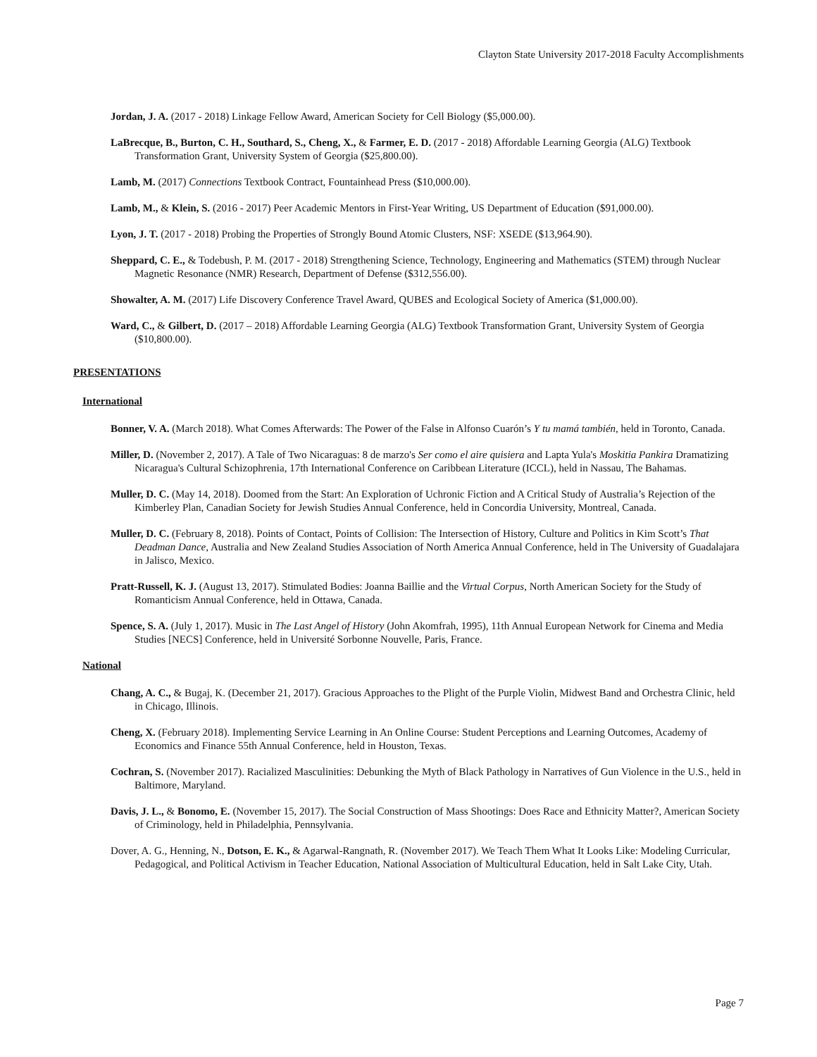Clayton State University 2017-2018 Faculty Accomplishments
Jordan, J. A. (2017 - 2018) Linkage Fellow Award, American Society for Cell Biology ($5,000.00).
LaBrecque, B., Burton, C. H., Southard, S., Cheng, X., & Farmer, E. D. (2017 - 2018) Affordable Learning Georgia (ALG) Textbook Transformation Grant, University System of Georgia ($25,800.00).
Lamb, M. (2017) Connections Textbook Contract, Fountainhead Press ($10,000.00).
Lamb, M., & Klein, S. (2016 - 2017) Peer Academic Mentors in First-Year Writing, US Department of Education ($91,000.00).
Lyon, J. T. (2017 - 2018) Probing the Properties of Strongly Bound Atomic Clusters, NSF: XSEDE ($13,964.90).
Sheppard, C. E., & Todebush, P. M. (2017 - 2018) Strengthening Science, Technology, Engineering and Mathematics (STEM) through Nuclear Magnetic Resonance (NMR) Research, Department of Defense ($312,556.00).
Showalter, A. M. (2017) Life Discovery Conference Travel Award, QUBES and Ecological Society of America ($1,000.00).
Ward, C., & Gilbert, D. (2017 – 2018) Affordable Learning Georgia (ALG) Textbook Transformation Grant, University System of Georgia ($10,800.00).
PRESENTATIONS
International
Bonner, V. A. (March 2018). What Comes Afterwards: The Power of the False in Alfonso Cuarón’s Y tu mamá también, held in Toronto, Canada.
Miller, D. (November 2, 2017). A Tale of Two Nicaraguas: 8 de marzo's Ser como el aire quisiera and Lapta Yula's Moskitia Pankira Dramatizing Nicaragua's Cultural Schizophrenia, 17th International Conference on Caribbean Literature (ICCL), held in Nassau, The Bahamas.
Muller, D. C. (May 14, 2018). Doomed from the Start: An Exploration of Uchronic Fiction and A Critical Study of Australia’s Rejection of the Kimberley Plan, Canadian Society for Jewish Studies Annual Conference, held in Concordia University, Montreal, Canada.
Muller, D. C. (February 8, 2018). Points of Contact, Points of Collision: The Intersection of History, Culture and Politics in Kim Scott’s That Deadman Dance, Australia and New Zealand Studies Association of North America Annual Conference, held in The University of Guadalajara in Jalisco, Mexico.
Pratt-Russell, K. J. (August 13, 2017). Stimulated Bodies: Joanna Baillie and the Virtual Corpus, North American Society for the Study of Romanticism Annual Conference, held in Ottawa, Canada.
Spence, S. A. (July 1, 2017). Music in The Last Angel of History (John Akomfrah, 1995), 11th Annual European Network for Cinema and Media Studies [NECS] Conference, held in Université Sorbonne Nouvelle, Paris, France.
National
Chang, A. C., & Bugaj, K. (December 21, 2017). Gracious Approaches to the Plight of the Purple Violin, Midwest Band and Orchestra Clinic, held in Chicago, Illinois.
Cheng, X. (February 2018). Implementing Service Learning in An Online Course: Student Perceptions and Learning Outcomes, Academy of Economics and Finance 55th Annual Conference, held in Houston, Texas.
Cochran, S. (November 2017). Racialized Masculinities: Debunking the Myth of Black Pathology in Narratives of Gun Violence in the U.S., held in Baltimore, Maryland.
Davis, J. L., & Bonomo, E. (November 15, 2017). The Social Construction of Mass Shootings: Does Race and Ethnicity Matter?, American Society of Criminology, held in Philadelphia, Pennsylvania.
Dover, A. G., Henning, N., Dotson, E. K., & Agarwal-Rangnath, R. (November 2017). We Teach Them What It Looks Like: Modeling Curricular, Pedagogical, and Political Activism in Teacher Education, National Association of Multicultural Education, held in Salt Lake City, Utah.
Page 7